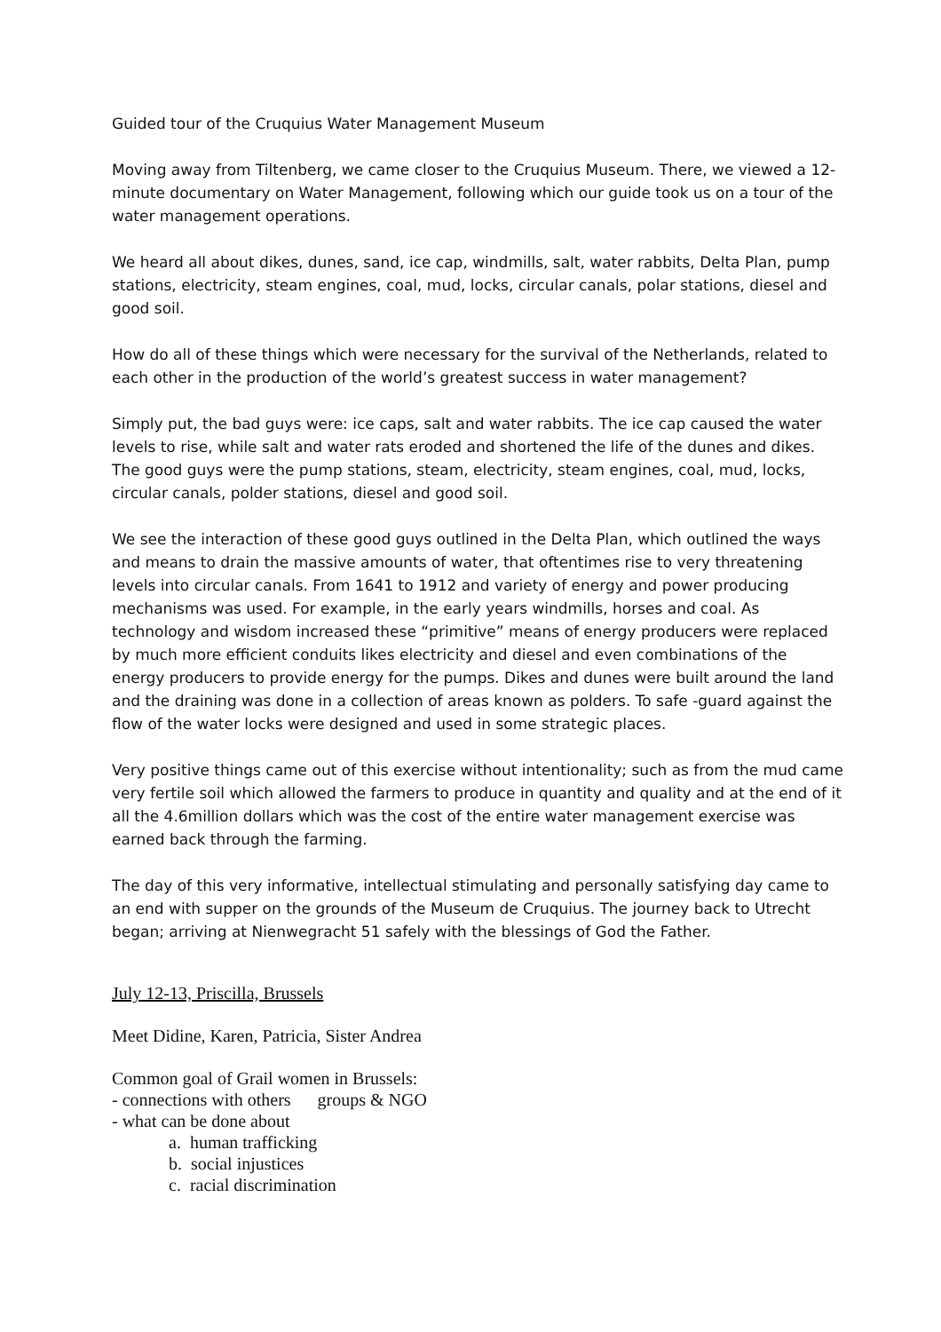Guided tour of the Cruquius Water Management Museum
Moving away from Tiltenberg, we came closer to the Cruquius Museum. There, we viewed a 12- minute documentary on Water Management, following which our guide took us on a tour of the water management operations.
We heard all about dikes, dunes, sand, ice cap, windmills, salt, water rabbits, Delta Plan, pump stations, electricity, steam engines, coal, mud, locks, circular canals, polar stations, diesel and good soil.
How do all of these things which were necessary for the survival of the Netherlands, related to each other in the production of the world’s greatest success in water management?
Simply put, the bad guys were: ice caps, salt and water rabbits. The ice cap caused the water levels to rise, while salt and water rats eroded and shortened the life of the dunes and dikes. The good guys were the pump stations, steam, electricity, steam engines, coal, mud, locks, circular canals, polder stations, diesel and good soil.
We see the interaction of these good guys outlined in the Delta Plan, which outlined the ways and means to drain the massive amounts of water, that oftentimes rise to very threatening levels into circular canals. From 1641 to 1912 and variety of energy and power producing mechanisms was used. For example, in the early years windmills, horses and coal. As technology and wisdom increased these “primitive” means of energy producers were replaced by much more efficient conduits likes electricity and diesel and even combinations of the energy producers to provide energy for the pumps. Dikes and dunes were built around the land and the draining was done in a collection of areas known as polders. To safe -guard against the flow of the water locks were designed and used in some strategic places.
Very positive things came out of this exercise without intentionality; such as from the mud came very fertile soil which allowed the farmers to produce in quantity and quality and at the end of it all the 4.6million dollars which was the cost of the entire water management exercise was earned back through the farming.
The day of this very informative, intellectual stimulating and personally satisfying day came to an end with supper on the grounds of the Museum de Cruquius. The journey back to Utrecht began; arriving at Nienwegracht 51 safely with the blessings of God the Father.
July 12-13, Priscilla, Brussels
Meet Didine, Karen, Patricia, Sister Andrea
Common goal of Grail women in Brussels:
- connections with others groups & NGO
- what can be done about
a. human trafficking
b. social injustices
c. racial discrimination